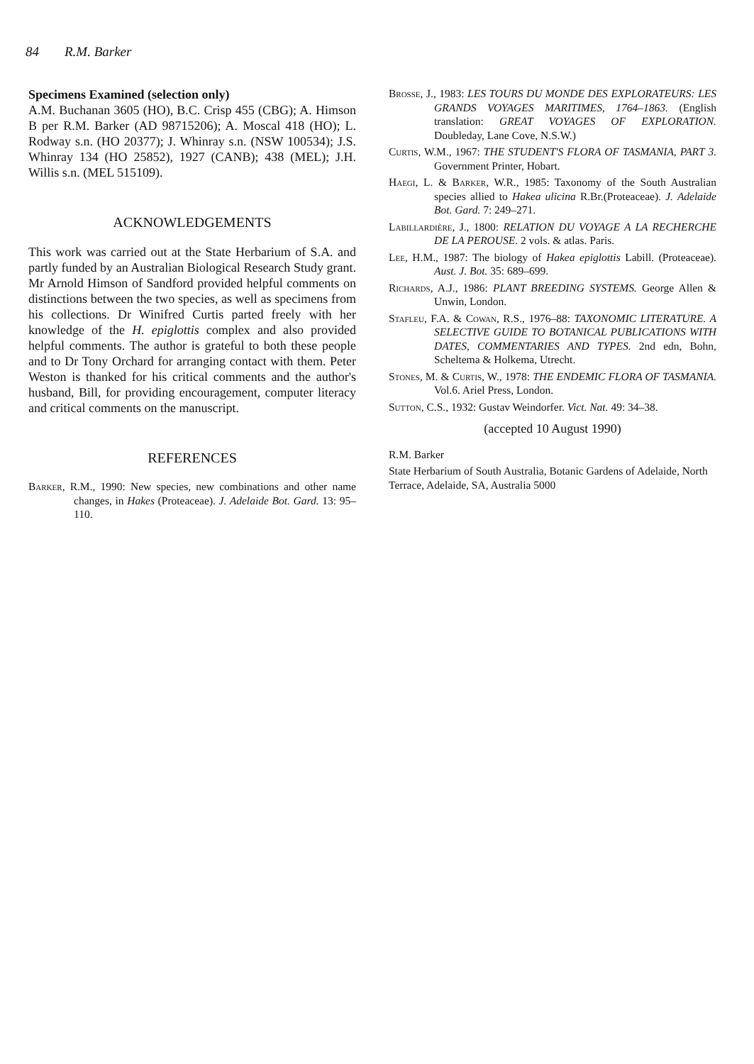84 R.M. Barker
Specimens Examined (selection only)
A.M. Buchanan 3605 (HO), B.C. Crisp 455 (CBG); A. Himson B per R.M. Barker (AD 98715206); A. Moscal 418 (HO); L. Rodway s.n. (HO 20377); J. Whinray s.n. (NSW 100534); J.S. Whinray 134 (HO 25852), 1927 (CANB); 438 (MEL); J.H. Willis s.n. (MEL 515109).
ACKNOWLEDGEMENTS
This work was carried out at the State Herbarium of S.A. and partly funded by an Australian Biological Research Study grant. Mr Arnold Himson of Sandford provided helpful comments on distinctions between the two species, as well as specimens from his collections. Dr Winifred Curtis parted freely with her knowledge of the H. epiglottis complex and also provided helpful comments. The author is grateful to both these people and to Dr Tony Orchard for arranging contact with them. Peter Weston is thanked for his critical comments and the author's husband, Bill, for providing encouragement, computer literacy and critical comments on the manuscript.
REFERENCES
Barker, R.M., 1990: New species, new combinations and other name changes, in Hakes (Proteaceae). J. Adelaide Bot. Gard. 13: 95–110.
Brosse, J., 1983: LES TOURS DU MONDE DES EXPLORATEURS: LES GRANDS VOYAGES MARITIMES, 1764–1863. (English translation: GREAT VOYAGES OF EXPLORATION. Doubleday, Lane Cove, N.S.W.)
Curtis, W.M., 1967: THE STUDENT'S FLORA OF TASMANIA, PART 3. Government Printer, Hobart.
Haegi, L. & Barker, W.R., 1985: Taxonomy of the South Australian species allied to Hakea ulicina R.Br.(Proteaceae). J. Adelaide Bot. Gard. 7: 249–271.
Labillardière, J., 1800: RELATION DU VOYAGE A LA RECHERCHE DE LA PEROUSE. 2 vols. & atlas. Paris.
Lee, H.M., 1987: The biology of Hakea epiglottis Labill. (Proteaceae). Aust. J. Bot. 35: 689–699.
Richards, A.J., 1986: PLANT BREEDING SYSTEMS. George Allen & Unwin, London.
Stafleu, F.A. & Cowan, R.S., 1976–88: TAXONOMIC LITERATURE. A SELECTIVE GUIDE TO BOTANICAL PUBLICATIONS WITH DATES, COMMENTARIES AND TYPES. 2nd edn, Bohn, Scheltema & Holkema, Utrecht.
Stones, M. & Curtis, W., 1978: THE ENDEMIC FLORA OF TASMANIA. Vol.6. Ariel Press, London.
Sutton, C.S., 1932: Gustav Weindorfer. Vict. Nat. 49: 34–38.
(accepted 10 August 1990)
R.M. Barker
State Herbarium of South Australia, Botanic Gardens of Adelaide, North Terrace, Adelaide, SA, Australia 5000